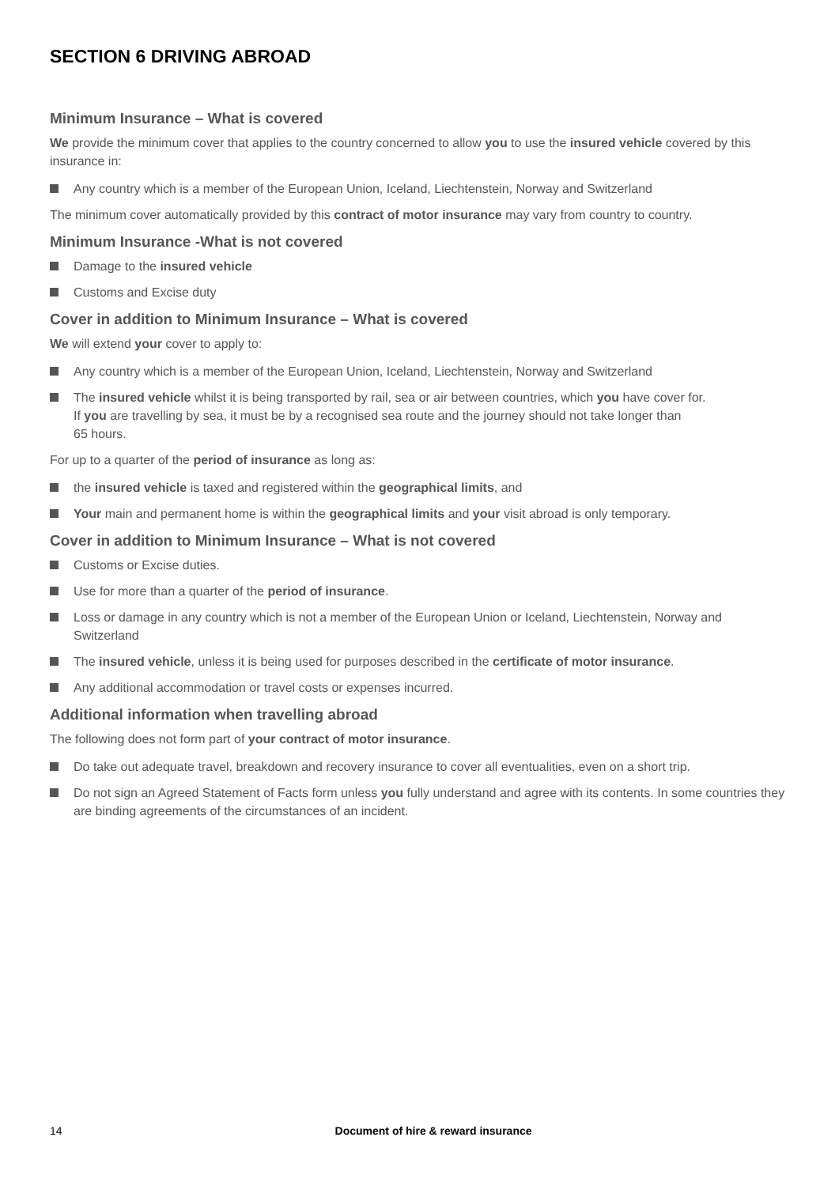SECTION 6 DRIVING ABROAD
Minimum Insurance – What is covered
We provide the minimum cover that applies to the country concerned to allow you to use the insured vehicle covered by this insurance in:
Any country which is a member of the European Union, Iceland, Liechtenstein, Norway and Switzerland
The minimum cover automatically provided by this contract of motor insurance may vary from country to country.
Minimum Insurance -What is not covered
Damage to the insured vehicle
Customs and Excise duty
Cover in addition to Minimum Insurance – What is covered
We will extend your cover to apply to:
Any country which is a member of the European Union, Iceland, Liechtenstein, Norway and Switzerland
The insured vehicle whilst it is being transported by rail, sea or air between countries, which you have cover for.
If you are travelling by sea, it must be by a recognised sea route and the journey should not take longer than
65 hours.
For up to a quarter of the period of insurance as long as:
the insured vehicle is taxed and registered within the geographical limits, and
Your main and permanent home is within the geographical limits and your visit abroad is only temporary.
Cover in addition to Minimum Insurance – What is not covered
Customs or Excise duties.
Use for more than a quarter of the period of insurance.
Loss or damage in any country which is not a member of the European Union or Iceland, Liechtenstein, Norway and Switzerland
The insured vehicle, unless it is being used for purposes described in the certificate of motor insurance.
Any additional accommodation or travel costs or expenses incurred.
Additional information when travelling abroad
The following does not form part of your contract of motor insurance.
Do take out adequate travel, breakdown and recovery insurance to cover all eventualities, even on a short trip.
Do not sign an Agreed Statement of Facts form unless you fully understand and agree with its contents. In some countries they are binding agreements of the circumstances of an incident.
14 Document of hire & reward insurance